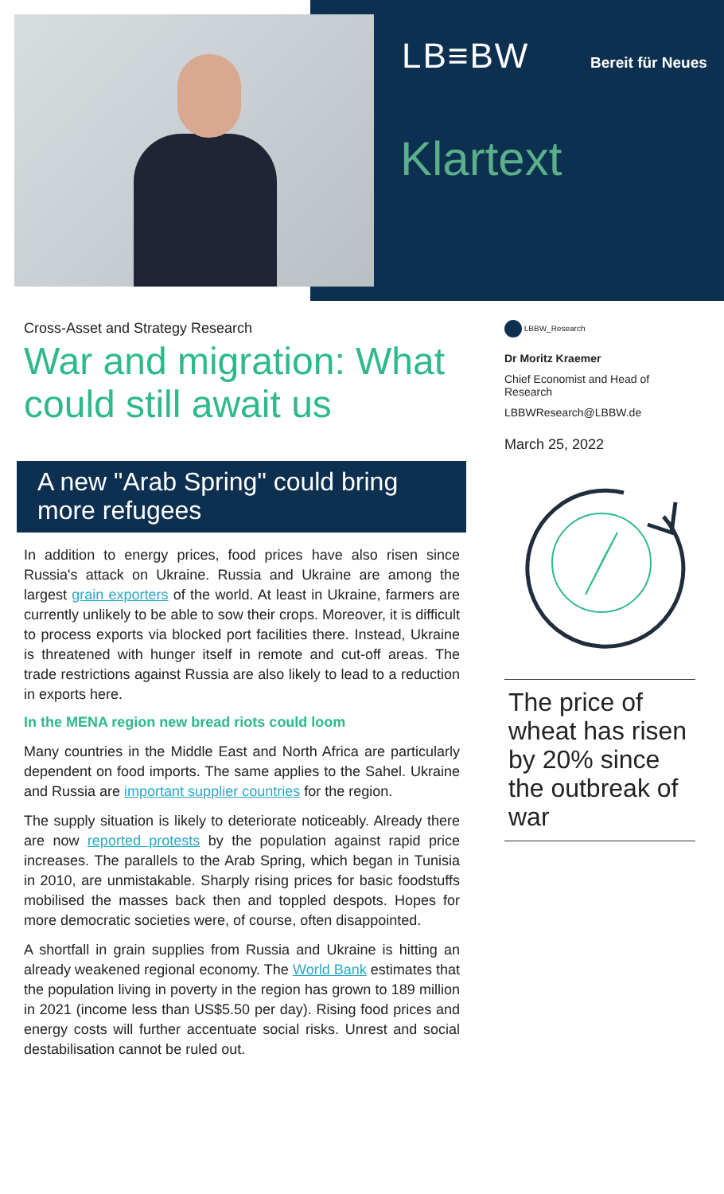LB≡BW Bereit für Neues
Klartext
Cross-Asset and Strategy Research
War and migration: What could still await us
A new "Arab Spring" could bring more refugees
In addition to energy prices, food prices have also risen since Russia's attack on Ukraine. Russia and Ukraine are among the largest grain exporters of the world. At least in Ukraine, farmers are currently unlikely to be able to sow their crops. Moreover, it is difficult to process exports via blocked port facilities there. Instead, Ukraine is threatened with hunger itself in remote and cut-off areas. The trade restrictions against Russia are also likely to lead to a reduction in exports here.
In the MENA region new bread riots could loom
Many countries in the Middle East and North Africa are particularly dependent on food imports. The same applies to the Sahel. Ukraine and Russia are important supplier countries for the region.
The supply situation is likely to deteriorate noticeably. Already there are now reported protests by the population against rapid price increases. The parallels to the Arab Spring, which began in Tunisia in 2010, are unmistakable. Sharply rising prices for basic foodstuffs mobilised the masses back then and toppled despots. Hopes for more democratic societies were, of course, often disappointed.
A shortfall in grain supplies from Russia and Ukraine is hitting an already weakened regional economy. The World Bank estimates that the population living in poverty in the region has grown to 189 million in 2021 (income less than US$5.50 per day). Rising food prices and energy costs will further accentuate social risks. Unrest and social destabilisation cannot be ruled out.
LBBW_Research
Dr Moritz Kraemer
Chief Economist and Head of Research
LBBWResearch@LBBW.de
March 25, 2022
The price of wheat has risen by 20% since the outbreak of war